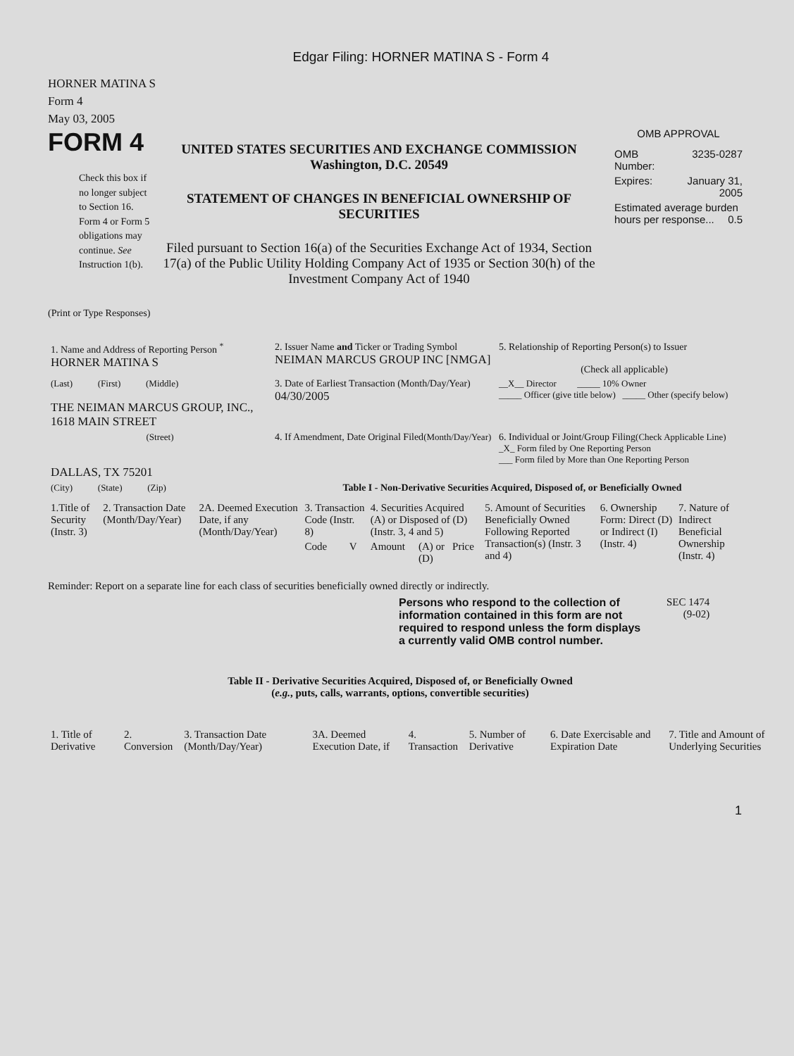Edgar Filing: HORNER MATINA S - Form 4
HORNER MATINA S
Form 4
May 03, 2005
FORM 4
Check this box if no longer subject to Section 16. Form 4 or Form 5 obligations may continue. See Instruction 1(b).
UNITED STATES SECURITIES AND EXCHANGE COMMISSION
Washington, D.C. 20549
STATEMENT OF CHANGES IN BENEFICIAL OWNERSHIP OF SECURITIES
Filed pursuant to Section 16(a) of the Securities Exchange Act of 1934, Section 17(a) of the Public Utility Holding Company Act of 1935 or Section 30(h) of the Investment Company Act of 1940
OMB APPROVAL
| OMB Number: | 3235-0287 |
| Expires: | January 31, 2005 |
| Estimated average burden hours per response... 0.5 | |
(Print or Type Responses)
| 1. Name and Address of Reporting Person <sup>*</sup> HORNER MATINA S | 2. Issuer Name and Ticker or Trading Symbol NEIMAN MARCUS GROUP INC [NMGA] | 5. Relationship of Reporting Person(s) to Issuer (Check all applicable) |
| (Last) (First) (Middle) THE NEIMAN MARCUS GROUP, INC., 1618 MAIN STREET | 3. Date of Earliest Transaction (Month/Day/Year) 04/30/2005 | __X__ Director _____ 10% Owner _____ Officer (give title below) _____ Other (specify below) |
| (Street) DALLAS, TX 75201 | 4. If Amendment, Date Original Filed (Month/Day/Year) | 6. Individual or Joint/Group Filing (Check Applicable Line) _X_ Form filed by One Reporting Person ___ Form filed by More than One Reporting Person |
| (City) (State) (Zip) | Table I - Non-Derivative Securities Acquired, Disposed of, or Beneficially Owned | |
| 1.Title of Security (Instr. 3) | 2. Transaction Date (Month/Day/Year) | 2A. Deemed Execution Date, if any (Month/Day/Year) | 3. Transaction Code (Instr. 8) | | 4. Securities Acquired (A) or Disposed of (D) (Instr. 3, 4 and 5) | | | 5. Amount of Securities Beneficially Owned Following Reported Transaction(s) (Instr. 3 and 4) | 6. Ownership Form: Direct (D) or Indirect (I) (Instr. 4) | 7. Nature of Indirect Beneficial Ownership (Instr. 4) |
| --- | --- | --- | --- | --- | --- | --- | --- | --- | --- | --- |
| | | | Code | V | Amount | (A) or (D) | Price | | | |
Reminder: Report on a separate line for each class of securities beneficially owned directly or indirectly.
Persons who respond to the collection of information contained in this form are not required to respond unless the form displays a currently valid OMB control number.
SEC 1474
(9-02)
Table II - Derivative Securities Acquired, Disposed of, or Beneficially Owned
(e.g., puts, calls, warrants, options, convertible securities)
| 1. Title of Derivative | 2. Conversion | 3. Transaction Date (Month/Day/Year) | 3A. Deemed Execution Date, if | 4. Transaction | 5. Number of Derivative | 6. Date Exercisable and Expiration Date | 7. Title and Amount of Underlying Securities |
| --- | --- | --- | --- | --- | --- | --- | --- |
1